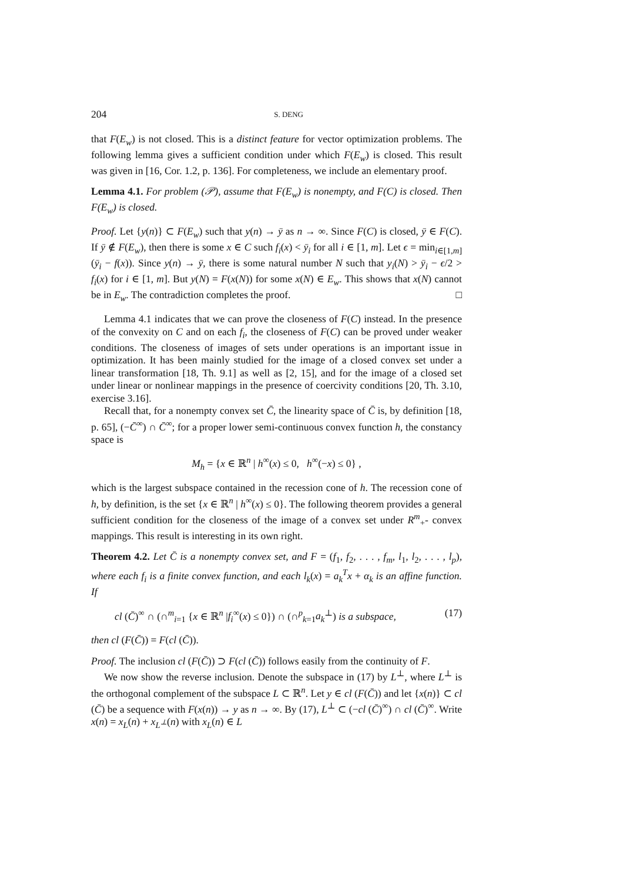204 S. DENG
that F(E<sub>w</sub>) is not closed. This is a distinct feature for vector optimization problems. The following lemma gives a sufficient condition under which F(E<sub>w</sub>) is closed. This result was given in [16, Cor. 1.2, p. 136]. For completeness, we include an elementary proof.
Lemma 4.1. For problem (𝒫), assume that F(E<sub>w</sub>) is nonempty, and F(C) is closed. Then F(E<sub>w</sub>) is closed.
Proof. Let {y(n)} ⊂ F(E<sub>w</sub>) such that y(n) → ȳ as n → ∞. Since F(C) is closed, ȳ ∈ F(C). If ȳ ∉ F(E<sub>w</sub>), then there is some x ∈ C such f<sub>i</sub>(x) < ȳ<sub>i</sub> for all i ∈ [1, m]. Let ϵ = min<sub>i∈[1,m]</sub>(ȳ<sub>i</sub> − f(x)). Since y(n) → ȳ, there is some natural number N such that y<sub>i</sub>(N) > ȳ<sub>i</sub> − ϵ/2 > f<sub>i</sub>(x) for i ∈ [1, m]. But y(N) = F(x(N)) for some x(N) ∈ E<sub>w</sub>. This shows that x(N) cannot be in E<sub>w</sub>. The contradiction completes the proof. □
Lemma 4.1 indicates that we can prove the closeness of F(C) instead. In the presence of the convexity on C and on each f<sub>i</sub>, the closeness of F(C) can be proved under weaker conditions. The closeness of images of sets under operations is an important issue in optimization. It has been mainly studied for the image of a closed convex set under a linear transformation [18, Th. 9.1] as well as [2, 15], and for the image of a closed set under linear or nonlinear mappings in the presence of coercivity conditions [20, Th. 3.10, exercise 3.16].
Recall that, for a nonempty convex set C̄, the linearity space of C̄ is, by definition [18, p. 65], (−C̄<sup>∞</sup>) ∩ C̄<sup>∞</sup>; for a proper lower semi-continuous convex function h, the constancy space is
M<sub>h</sub> = {x ∈ ℝ<sup>n</sup> | h<sup>∞</sup>(x) ≤ 0, h<sup>∞</sup>(−x) ≤ 0} ,
which is the largest subspace contained in the recession cone of h. The recession cone of h, by definition, is the set {x ∈ ℝ<sup>n</sup> | h<sup>∞</sup>(x) ≤ 0}. The following theorem provides a general sufficient condition for the closeness of the image of a convex set under R<sup>m</sup><sub>+</sub>- convex mappings. This result is interesting in its own right.
Theorem 4.2. Let C̄ is a nonempty convex set, and F = (f<sub>1</sub>, f<sub>2</sub>, . . . , f<sub>m</sub>, l<sub>1</sub>, l<sub>2</sub>, . . . , l<sub>p</sub>), where each f<sub>i</sub> is a finite convex function, and each l<sub>k</sub>(x) = a<sub>k</sub><sup>T</sup>x + α<sub>k</sub> is an affine function. If
cl (C̄)<sup>∞</sup> ∩ (∩<sup>m</sup><sub>i=1</sub> {x ∈ ℝ<sup>n</sup> |f<sub>i</sub><sup>∞</sup>(x) ≤ 0}) ∩ (∩<sup>p</sup><sub>k=1</sub>a<sub>k</sub><sup>⊥</sup>) is a subspace, (17)
then cl (F(C̄)) = F(cl (C̄)).
Proof. The inclusion cl (F(C̄)) ⊃ F(cl (C̄)) follows easily from the continuity of F.
We now show the reverse inclusion. Denote the subspace in (17) by L<sup>⊥</sup>, where L<sup>⊥</sup> is the orthogonal complement of the subspace L ⊂ ℝ<sup>n</sup>. Let y ∈ cl (F(C̄)) and let {x(n)} ⊂ cl (C̄) be a sequence with F(x(n)) → y as n → ∞. By (17), L<sup>⊥</sup> ⊂ (−cl (C̄)<sup>∞</sup>) ∩ cl (C̄)<sup>∞</sup>. Write x(n) = x<sub>L</sub>(n) + x<sub>L<sup>⊥</sup></sub>(n) with x<sub>L</sub>(n) ∈ L